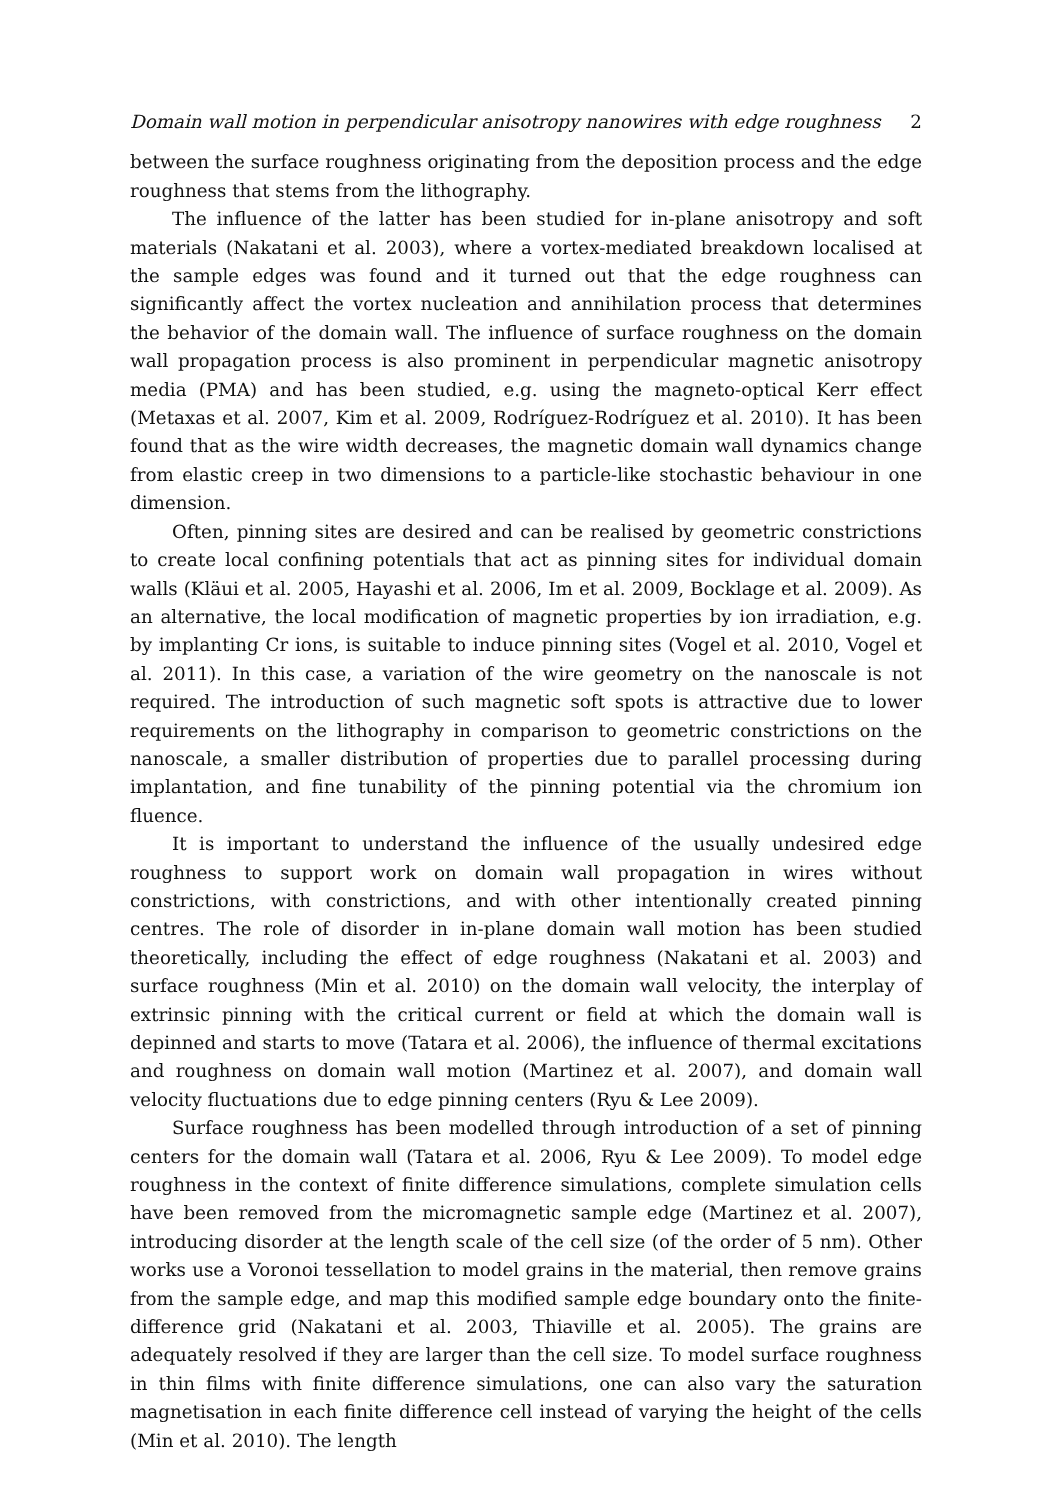Domain wall motion in perpendicular anisotropy nanowires with edge roughness 2
between the surface roughness originating from the deposition process and the edge roughness that stems from the lithography.
The influence of the latter has been studied for in-plane anisotropy and soft materials (Nakatani et al. 2003), where a vortex-mediated breakdown localised at the sample edges was found and it turned out that the edge roughness can significantly affect the vortex nucleation and annihilation process that determines the behavior of the domain wall. The influence of surface roughness on the domain wall propagation process is also prominent in perpendicular magnetic anisotropy media (PMA) and has been studied, e.g. using the magneto-optical Kerr effect (Metaxas et al. 2007, Kim et al. 2009, Rodríguez-Rodríguez et al. 2010). It has been found that as the wire width decreases, the magnetic domain wall dynamics change from elastic creep in two dimensions to a particle-like stochastic behaviour in one dimension.
Often, pinning sites are desired and can be realised by geometric constrictions to create local confining potentials that act as pinning sites for individual domain walls (Kläui et al. 2005, Hayashi et al. 2006, Im et al. 2009, Bocklage et al. 2009). As an alternative, the local modification of magnetic properties by ion irradiation, e.g. by implanting Cr ions, is suitable to induce pinning sites (Vogel et al. 2010, Vogel et al. 2011). In this case, a variation of the wire geometry on the nanoscale is not required. The introduction of such magnetic soft spots is attractive due to lower requirements on the lithography in comparison to geometric constrictions on the nanoscale, a smaller distribution of properties due to parallel processing during implantation, and fine tunability of the pinning potential via the chromium ion fluence.
It is important to understand the influence of the usually undesired edge roughness to support work on domain wall propagation in wires without constrictions, with constrictions, and with other intentionally created pinning centres. The role of disorder in in-plane domain wall motion has been studied theoretically, including the effect of edge roughness (Nakatani et al. 2003) and surface roughness (Min et al. 2010) on the domain wall velocity, the interplay of extrinsic pinning with the critical current or field at which the domain wall is depinned and starts to move (Tatara et al. 2006), the influence of thermal excitations and roughness on domain wall motion (Martinez et al. 2007), and domain wall velocity fluctuations due to edge pinning centers (Ryu & Lee 2009).
Surface roughness has been modelled through introduction of a set of pinning centers for the domain wall (Tatara et al. 2006, Ryu & Lee 2009). To model edge roughness in the context of finite difference simulations, complete simulation cells have been removed from the micromagnetic sample edge (Martinez et al. 2007), introducing disorder at the length scale of the cell size (of the order of 5 nm). Other works use a Voronoi tessellation to model grains in the material, then remove grains from the sample edge, and map this modified sample edge boundary onto the finite-difference grid (Nakatani et al. 2003, Thiaville et al. 2005). The grains are adequately resolved if they are larger than the cell size. To model surface roughness in thin films with finite difference simulations, one can also vary the saturation magnetisation in each finite difference cell instead of varying the height of the cells (Min et al. 2010). The length